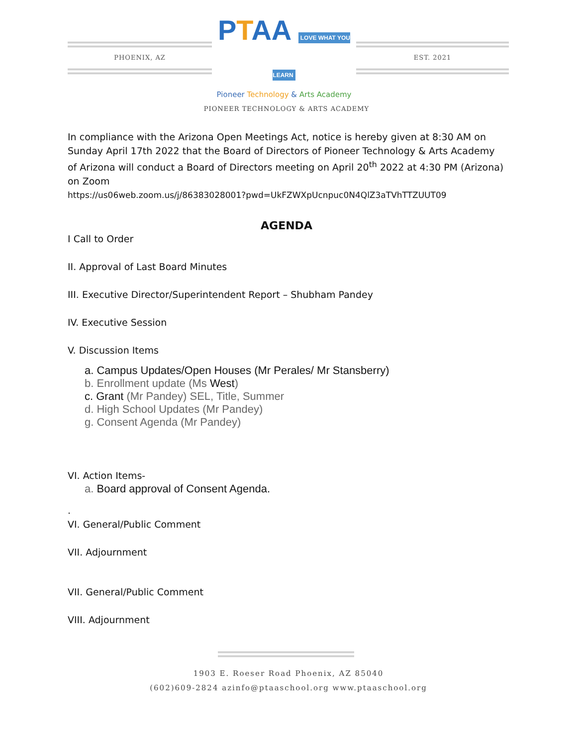PHOENIX, AZ
PTAA LOVE WHAT YOU LEARN
Pioneer Technology & Arts Academy
EST. 2021
PIONEER TECHNOLOGY & ARTS ACADEMY
In compliance with the Arizona Open Meetings Act, notice is hereby given at 8:30 AM on Sunday April 17th 2022 that the Board of Directors of Pioneer Technology & Arts Academy of Arizona will conduct a Board of Directors meeting on April 20<sup>th</sup> 2022 at 4:30 PM (Arizona) on Zoom
https://us06web.zoom.us/j/86383028001?pwd=UkFZWXpUcnpuc0N4QlZ3aTVhTTZUUT09
AGENDA
I Call to Order
II. Approval of Last Board Minutes
III. Executive Director/Superintendent Report – Shubham Pandey
IV. Executive Session
V. Discussion Items
a. Campus Updates/Open Houses (Mr Perales/ Mr Stansberry)
b. Enrollment update (Ms West)
c. Grant (Mr Pandey) SEL, Title, Summer
d. High School Updates (Mr Pandey)
g. Consent Agenda (Mr Pandey)
VI. Action Items-
a. Board approval of Consent Agenda.
.
VI. General/Public Comment
VII. Adjournment
VII. General/Public Comment
VIII. Adjournment
1903 E. Roeser Road Phoenix, AZ 85040
(602)609-2824 azinfo@ptaaschool.org www.ptaaschool.org